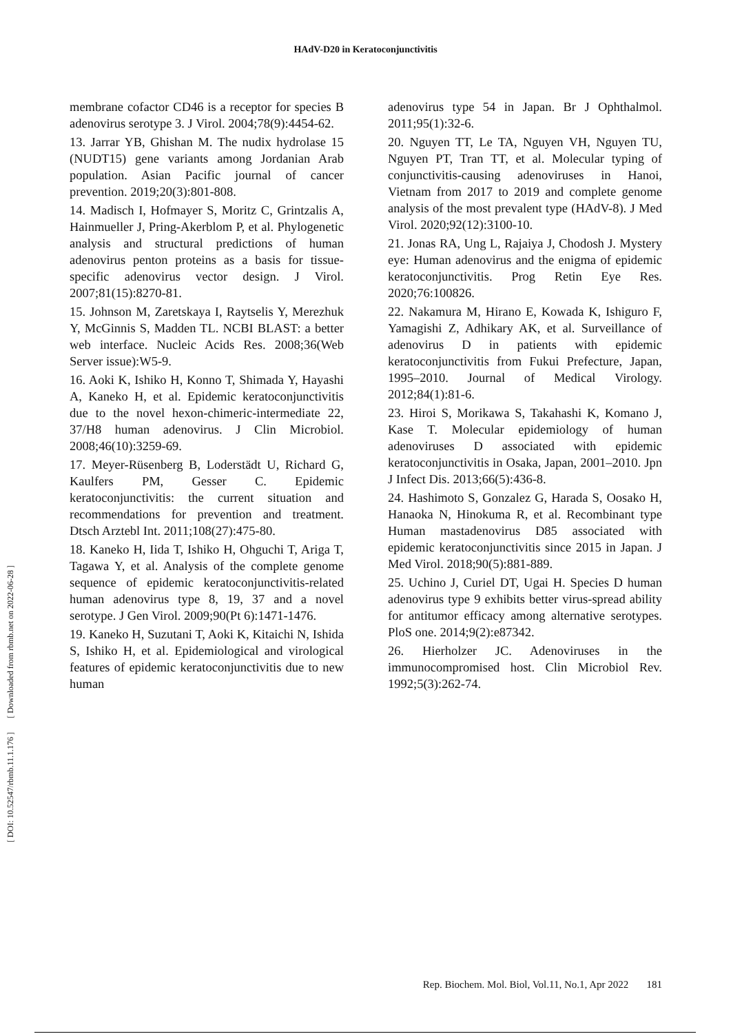HAdV-D20 in Keratoconjunctivitis
membrane cofactor CD46 is a receptor for species B adenovirus serotype 3. J Virol. 2004;78(9):4454-62.
13. Jarrar YB, Ghishan M. The nudix hydrolase 15 (NUDT15) gene variants among Jordanian Arab population. Asian Pacific journal of cancer prevention. 2019;20(3):801-808.
14. Madisch I, Hofmayer S, Moritz C, Grintzalis A, Hainmueller J, Pring-Akerblom P, et al. Phylogenetic analysis and structural predictions of human adenovirus penton proteins as a basis for tissue-specific adenovirus vector design. J Virol. 2007;81(15):8270-81.
15. Johnson M, Zaretskaya I, Raytselis Y, Merezhuk Y, McGinnis S, Madden TL. NCBI BLAST: a better web interface. Nucleic Acids Res. 2008;36(Web Server issue):W5-9.
16. Aoki K, Ishiko H, Konno T, Shimada Y, Hayashi A, Kaneko H, et al. Epidemic keratoconjunctivitis due to the novel hexon-chimeric-intermediate 22, 37/H8 human adenovirus. J Clin Microbiol. 2008;46(10):3259-69.
17. Meyer-Rüsenberg B, Loderstädt U, Richard G, Kaulfers PM, Gesser C. Epidemic keratoconjunctivitis: the current situation and recommendations for prevention and treatment. Dtsch Arztebl Int. 2011;108(27):475-80.
18. Kaneko H, Iida T, Ishiko H, Ohguchi T, Ariga T, Tagawa Y, et al. Analysis of the complete genome sequence of epidemic keratoconjunctivitis-related human adenovirus type 8, 19, 37 and a novel serotype. J Gen Virol. 2009;90(Pt 6):1471-1476.
19. Kaneko H, Suzutani T, Aoki K, Kitaichi N, Ishida S, Ishiko H, et al. Epidemiological and virological features of epidemic keratoconjunctivitis due to new human
adenovirus type 54 in Japan. Br J Ophthalmol. 2011;95(1):32-6.
20. Nguyen TT, Le TA, Nguyen VH, Nguyen TU, Nguyen PT, Tran TT, et al. Molecular typing of conjunctivitis-causing adenoviruses in Hanoi, Vietnam from 2017 to 2019 and complete genome analysis of the most prevalent type (HAdV-8). J Med Virol. 2020;92(12):3100-10.
21. Jonas RA, Ung L, Rajaiya J, Chodosh J. Mystery eye: Human adenovirus and the enigma of epidemic keratoconjunctivitis. Prog Retin Eye Res. 2020;76:100826.
22. Nakamura M, Hirano E, Kowada K, Ishiguro F, Yamagishi Z, Adhikary AK, et al. Surveillance of adenovirus D in patients with epidemic keratoconjunctivitis from Fukui Prefecture, Japan, 1995–2010. Journal of Medical Virology. 2012;84(1):81-6.
23. Hiroi S, Morikawa S, Takahashi K, Komano J, Kase T. Molecular epidemiology of human adenoviruses D associated with epidemic keratoconjunctivitis in Osaka, Japan, 2001–2010. Jpn J Infect Dis. 2013;66(5):436-8.
24. Hashimoto S, Gonzalez G, Harada S, Oosako H, Hanaoka N, Hinokuma R, et al. Recombinant type Human mastadenovirus D85 associated with epidemic keratoconjunctivitis since 2015 in Japan. J Med Virol. 2018;90(5):881-889.
25. Uchino J, Curiel DT, Ugai H. Species D human adenovirus type 9 exhibits better virus-spread ability for antitumor efficacy among alternative serotypes. PloS one. 2014;9(2):e87342.
26. Hierholzer JC. Adenoviruses in the immunocompromised host. Clin Microbiol Rev. 1992;5(3):262-74.
[ Downloaded from rbmb.net on 2022-06-28 ]
[ DOI: 10.52547/rbmb.11.1.176 ]
Rep. Biochem. Mol. Biol, Vol.11, No.1, Apr 2022 181